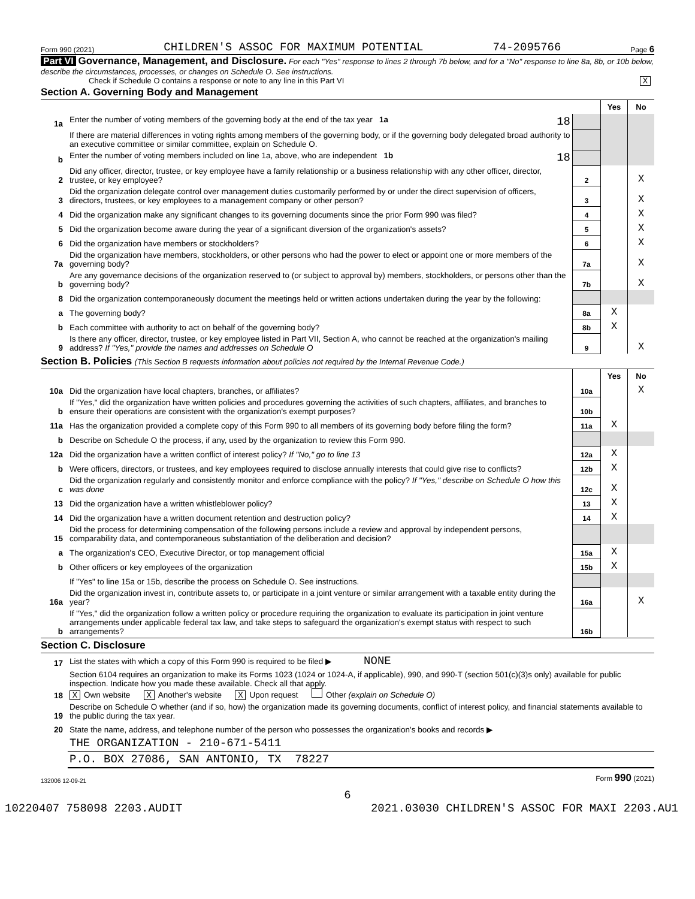Form 990 (2021) CHILDREN'S ASSOC FOR MAXIMUM POTENTIAL 74-2095766 Page 6
Part VI Governance, Management, and Disclosure. For each "Yes" response to lines 2 through 7b below, and for a "No" response to line 8a, 8b, or 10b below, describe the circumstances, processes, or changes on Schedule O. See instructions.
Check if Schedule O contains a response or note to any line in this Part VI X
Section A. Governing Body and Management
| | | | Yes | No |
| 1a | Enter the number of voting members of the governing body at the end of the tax year 1a 18 | | | |
| | If there are material differences in voting rights among members of the governing body, or if the governing body delegated broad authority to an executive committee or similar committee, explain on Schedule O. | | | |
| b | Enter the number of voting members included on line 1a, above, who are independent 1b 18 | | | |
| 2 | Did any officer, director, trustee, or key employee have a family relationship or a business relationship with any other officer, director, trustee, or key employee? | 2 | | X |
| 3 | Did the organization delegate control over management duties customarily performed by or under the direct supervision of officers, directors, trustees, or key employees to a management company or other person? | 3 | | X |
| 4 | Did the organization make any significant changes to its governing documents since the prior Form 990 was filed? | 4 | | X |
| 5 | Did the organization become aware during the year of a significant diversion of the organization's assets? | 5 | | X |
| 6 | Did the organization have members or stockholders? | 6 | | X |
| 7a | Did the organization have members, stockholders, or other persons who had the power to elect or appoint one or more members of the governing body? | 7a | | X |
| b | Are any governance decisions of the organization reserved to (or subject to approval by) members, stockholders, or persons other than the governing body? | 7b | | X |
| 8 | Did the organization contemporaneously document the meetings held or written actions undertaken during the year by the following: | | | |
| a | The governing body? | 8a | X | |
| b | Each committee with authority to act on behalf of the governing body? | 8b | X | |
| 9 | Is there any officer, director, trustee, or key employee listed in Part VII, Section A, who cannot be reached at the organization's mailing address? If "Yes," provide the names and addresses on Schedule O | 9 | | X |
Section B. Policies (This Section B requests information about policies not required by the Internal Revenue Code.)
| | | | Yes | No |
| 10a | Did the organization have local chapters, branches, or affiliates? | 10a | | X |
| b | If "Yes," did the organization have written policies and procedures governing the activities of such chapters, affiliates, and branches to ensure their operations are consistent with the organization's exempt purposes? | 10b | | |
| 11a | Has the organization provided a complete copy of this Form 990 to all members of its governing body before filing the form? | 11a | X | |
| b | Describe on Schedule O the process, if any, used by the organization to review this Form 990. | | | |
| 12a | Did the organization have a written conflict of interest policy? If "No," go to line 13 | 12a | X | |
| b | Were officers, directors, or trustees, and key employees required to disclose annually interests that could give rise to conflicts? | 12b | X | |
| c | Did the organization regularly and consistently monitor and enforce compliance with the policy? If "Yes," describe on Schedule O how this was done | 12c | X | |
| 13 | Did the organization have a written whistleblower policy? | 13 | X | |
| 14 | Did the organization have a written document retention and destruction policy? | 14 | X | |
| 15 | Did the process for determining compensation of the following persons include a review and approval by independent persons, comparability data, and contemporaneous substantiation of the deliberation and decision? | | | |
| a | The organization's CEO, Executive Director, or top management official | 15a | X | |
| b | Other officers or key employees of the organization | 15b | X | |
| | If "Yes" to line 15a or 15b, describe the process on Schedule O. See instructions. | | | |
| 16a | Did the organization invest in, contribute assets to, or participate in a joint venture or similar arrangement with a taxable entity during the year? | 16a | | X |
| b | If "Yes," did the organization follow a written policy or procedure requiring the organization to evaluate its participation in joint venture arrangements under applicable federal tax law, and take steps to safeguard the organization's exempt status with respect to such arrangements? | 16b | | |
Section C. Disclosure
| 17 | List the states with which a copy of this Form 990 is required to be filed ▶ NONE |
| 18 | Section 6104 requires an organization to make its Forms 1023 (1024 or 1024-A, if applicable), 990, and 990-T (section 501(c)(3)s only) available for public inspection. Indicate how you made these available. Check all that apply. X Own website X Another's website X Upon request Other (explain on Schedule O) |
| 19 | Describe on Schedule O whether (and if so, how) the organization made its governing documents, conflict of interest policy, and financial statements available to the public during the tax year. |
| 20 | State the name, address, and telephone number of the person who possesses the organization's books and records ▶ |
| | THE ORGANIZATION - 210-671-5411 |
| | P.O. BOX 27086, SAN ANTONIO, TX 78227 |
132006 12-09-21 Form 990 (2021)
6
10220407 758098 2203.AUDIT 2021.03030 CHILDREN'S ASSOC FOR MAXI 2203.AU1